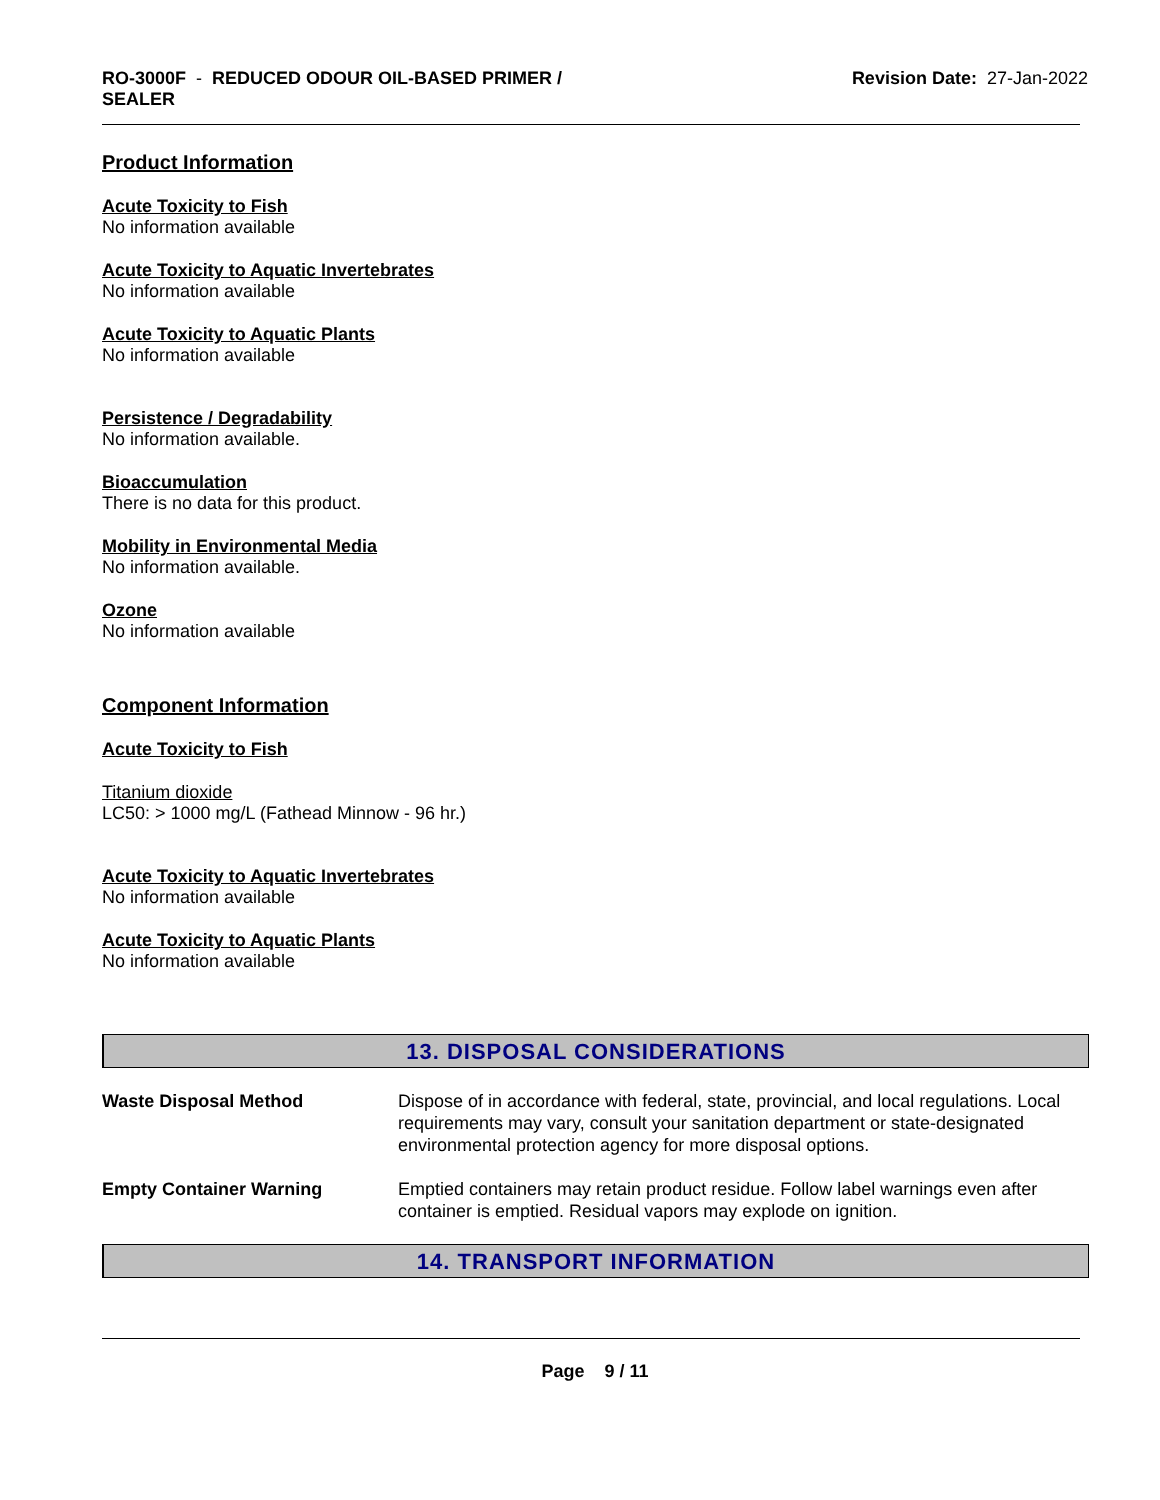RO-3000F - REDUCED ODOUR OIL-BASED PRIMER /
SEALER
Revision Date: 27-Jan-2022
Product Information
Acute Toxicity to Fish
No information available
Acute Toxicity to Aquatic Invertebrates
No information available
Acute Toxicity to Aquatic Plants
No information available
Persistence / Degradability
No information available.
Bioaccumulation
There is no data for this product.
Mobility in Environmental Media
No information available.
Ozone
No information available
Component Information
Acute Toxicity to Fish
Titanium dioxide
LC50: > 1000 mg/L (Fathead Minnow - 96 hr.)
Acute Toxicity to Aquatic Invertebrates
No information available
Acute Toxicity to Aquatic Plants
No information available
13. DISPOSAL CONSIDERATIONS
Waste Disposal Method Dispose of in accordance with federal, state, provincial, and local regulations. Local requirements may vary, consult your sanitation department or state-designated environmental protection agency for more disposal options.
Empty Container Warning Emptied containers may retain product residue. Follow label warnings even after container is emptied. Residual vapors may explode on ignition.
14. TRANSPORT INFORMATION
Page 9 / 11